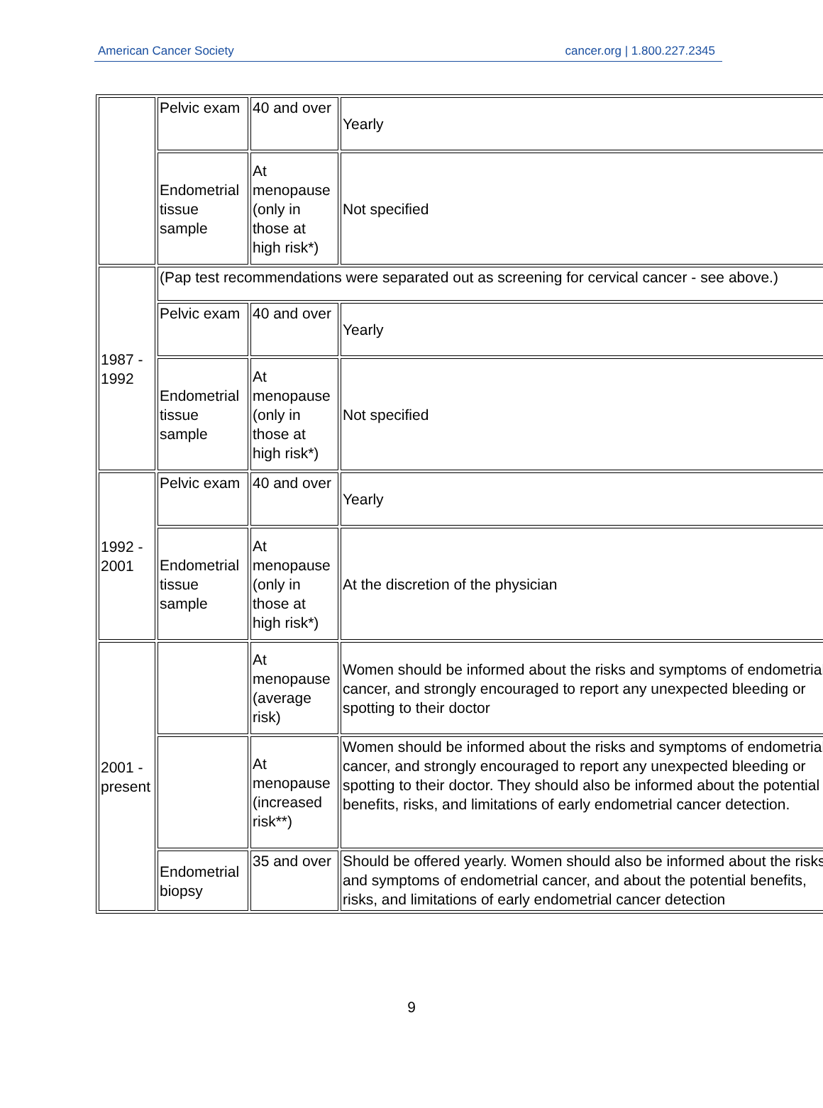American Cancer Society cancer.org | 1.800.227.2345
| | Pelvic exam | 40 and over | Yearly |
| | Endometrial tissue sample | At menopause (only in those at high risk*) | Not specified |
| 1987 - 1992 | (Pap test recommendations were separated out as screening for cervical cancer - see above.) | | |
| | Pelvic exam | 40 and over | Yearly |
| | Endometrial tissue sample | At menopause (only in those at high risk*) | Not specified |
| 1992 - 2001 | Pelvic exam | 40 and over | Yearly |
| | Endometrial tissue sample | At menopause (only in those at high risk*) | At the discretion of the physician |
| 2001 - present | | At menopause (average risk) | Women should be informed about the risks and symptoms of endometrial cancer, and strongly encouraged to report any unexpected bleeding or spotting to their doctor |
| | | At menopause (increased risk**) | Women should be informed about the risks and symptoms of endometrial cancer, and strongly encouraged to report any unexpected bleeding or spotting to their doctor. They should also be informed about the potential benefits, risks, and limitations of early endometrial cancer detection. |
| | Endometrial biopsy | 35 and over | Should be offered yearly. Women should also be informed about the risks and symptoms of endometrial cancer, and about the potential benefits, risks, and limitations of early endometrial cancer detection |
9